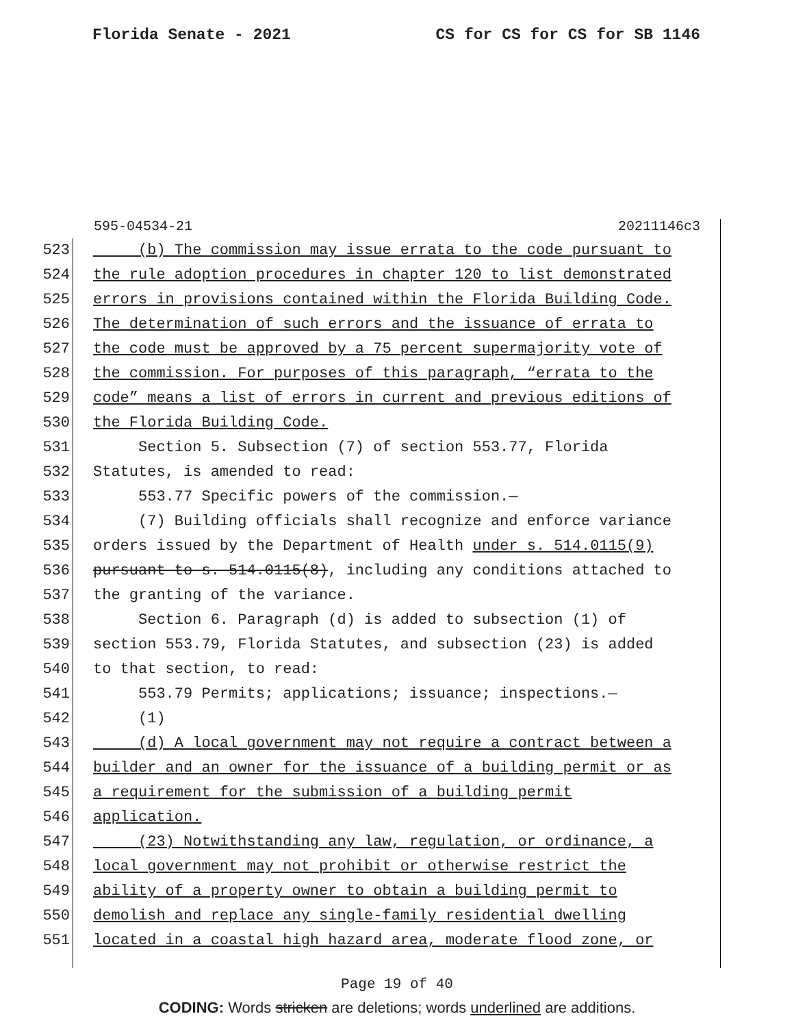Florida Senate - 2021 CS for CS for CS for SB 1146
595-04534-21 20211146c3
523 (b) The commission may issue errata to the code pursuant to
524 the rule adoption procedures in chapter 120 to list demonstrated
525 errors in provisions contained within the Florida Building Code.
526 The determination of such errors and the issuance of errata to
527 the code must be approved by a 75 percent supermajority vote of
528 the commission. For purposes of this paragraph, “errata to the
529 code” means a list of errors in current and previous editions of
530 the Florida Building Code.
531 Section 5. Subsection (7) of section 553.77, Florida
532 Statutes, is amended to read:
533 553.77 Specific powers of the commission.—
534 (7) Building officials shall recognize and enforce variance
535 orders issued by the Department of Health under s. 514.0115(9)
536 pursuant to s. 514.0115(8), including any conditions attached to
537 the granting of the variance.
538 Section 6. Paragraph (d) is added to subsection (1) of
539 section 553.79, Florida Statutes, and subsection (23) is added
540 to that section, to read:
541 553.79 Permits; applications; issuance; inspections.—
542 (1)
543 (d) A local government may not require a contract between a
544 builder and an owner for the issuance of a building permit or as
545 a requirement for the submission of a building permit
546 application.
547 (23) Notwithstanding any law, regulation, or ordinance, a
548 local government may not prohibit or otherwise restrict the
549 ability of a property owner to obtain a building permit to
550 demolish and replace any single-family residential dwelling
551 located in a coastal high hazard area, moderate flood zone, or
Page 19 of 40
CODING: Words stricken are deletions; words underlined are additions.